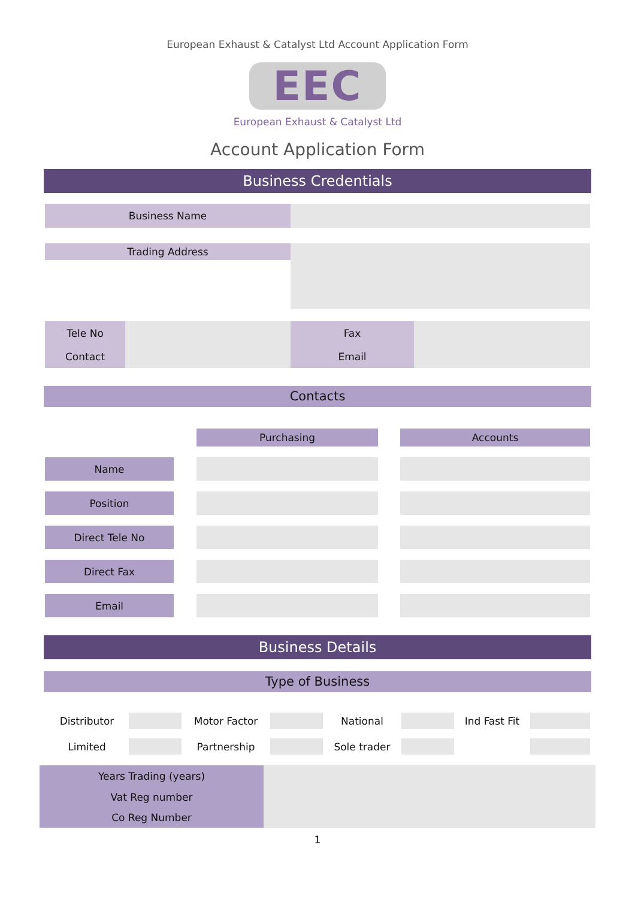European Exhaust & Catalyst Ltd Account Application Form
EEC
European Exhaust & Catalyst Ltd
Account Application Form
Business Credentials
| Business Name | |
| Trading Address | |
| Tele No | | Fax | |
| Contact | | Email | |
Contacts
| | | Purchasing | | Accounts |
| Name | | | | |
| Position | | | | |
| Direct Tele No | | | | |
| Direct Fax | | | | |
| Email | | | | |
Business Details
Type of Business
| Distributor | | Motor Factor | | National | | Ind Fast Fit | |
| Limited | | Partnership | | Sole trader | | | |
| Years Trading (years) | |
| Vat Reg number | |
| Co Reg Number | |
1